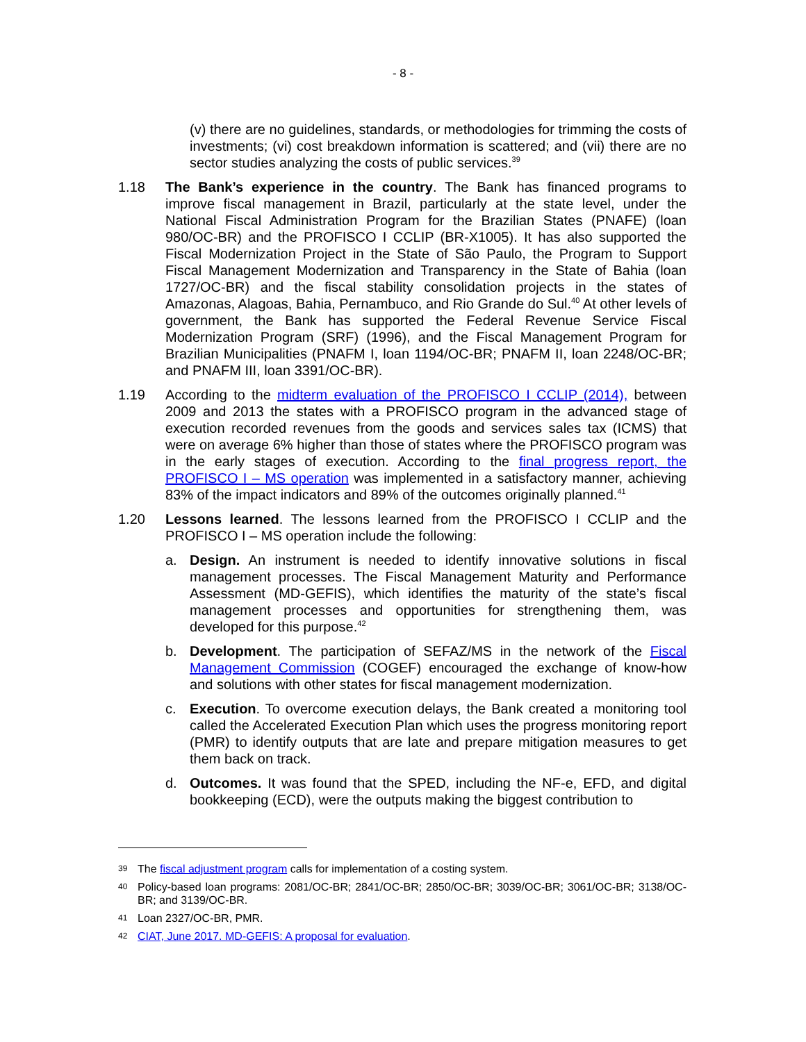- 8 -
(v) there are no guidelines, standards, or methodologies for trimming the costs of investments; (vi) cost breakdown information is scattered; and (vii) there are no sector studies analyzing the costs of public services.<sup>39</sup>
1.18 The Bank’s experience in the country. The Bank has financed programs to improve fiscal management in Brazil, particularly at the state level, under the National Fiscal Administration Program for the Brazilian States (PNAFE) (loan 980/OC-BR) and the PROFISCO I CCLIP (BR-X1005). It has also supported the Fiscal Modernization Project in the State of São Paulo, the Program to Support Fiscal Management Modernization and Transparency in the State of Bahia (loan 1727/OC-BR) and the fiscal stability consolidation projects in the states of Amazonas, Alagoas, Bahia, Pernambuco, and Rio Grande do Sul.<sup>40</sup> At other levels of government, the Bank has supported the Federal Revenue Service Fiscal Modernization Program (SRF) (1996), and the Fiscal Management Program for Brazilian Municipalities (PNAFM I, loan 1194/OC-BR; PNAFM II, loan 2248/OC-BR; and PNAFM III, loan 3391/OC-BR).
1.19 According to the midterm evaluation of the PROFISCO I CCLIP (2014), between 2009 and 2013 the states with a PROFISCO program in the advanced stage of execution recorded revenues from the goods and services sales tax (ICMS) that were on average 6% higher than those of states where the PROFISCO program was in the early stages of execution. According to the final progress report, the PROFISCO I – MS operation was implemented in a satisfactory manner, achieving 83% of the impact indicators and 89% of the outcomes originally planned.<sup>41</sup>
1.20 Lessons learned. The lessons learned from the PROFISCO I CCLIP and the PROFISCO I – MS operation include the following:
a. Design. An instrument is needed to identify innovative solutions in fiscal management processes. The Fiscal Management Maturity and Performance Assessment (MD-GEFIS), which identifies the maturity of the state’s fiscal management processes and opportunities for strengthening them, was developed for this purpose.<sup>42</sup>
b. Development. The participation of SEFAZ/MS in the network of the Fiscal Management Commission (COGEF) encouraged the exchange of know-how and solutions with other states for fiscal management modernization.
c. Execution. To overcome execution delays, the Bank created a monitoring tool called the Accelerated Execution Plan which uses the progress monitoring report (PMR) to identify outputs that are late and prepare mitigation measures to get them back on track.
d. Outcomes. It was found that the SPED, including the NF-e, EFD, and digital bookkeeping (ECD), were the outputs making the biggest contribution to
39
The fiscal adjustment program calls for implementation of a costing system.
40
Policy-based loan programs: 2081/OC-BR; 2841/OC-BR; 2850/OC-BR; 3039/OC-BR; 3061/OC-BR; 3138/OC-BR; and 3139/OC-BR.
41
Loan 2327/OC-BR, PMR.
42
CIAT, June 2017. MD-GEFIS: A proposal for evaluation.